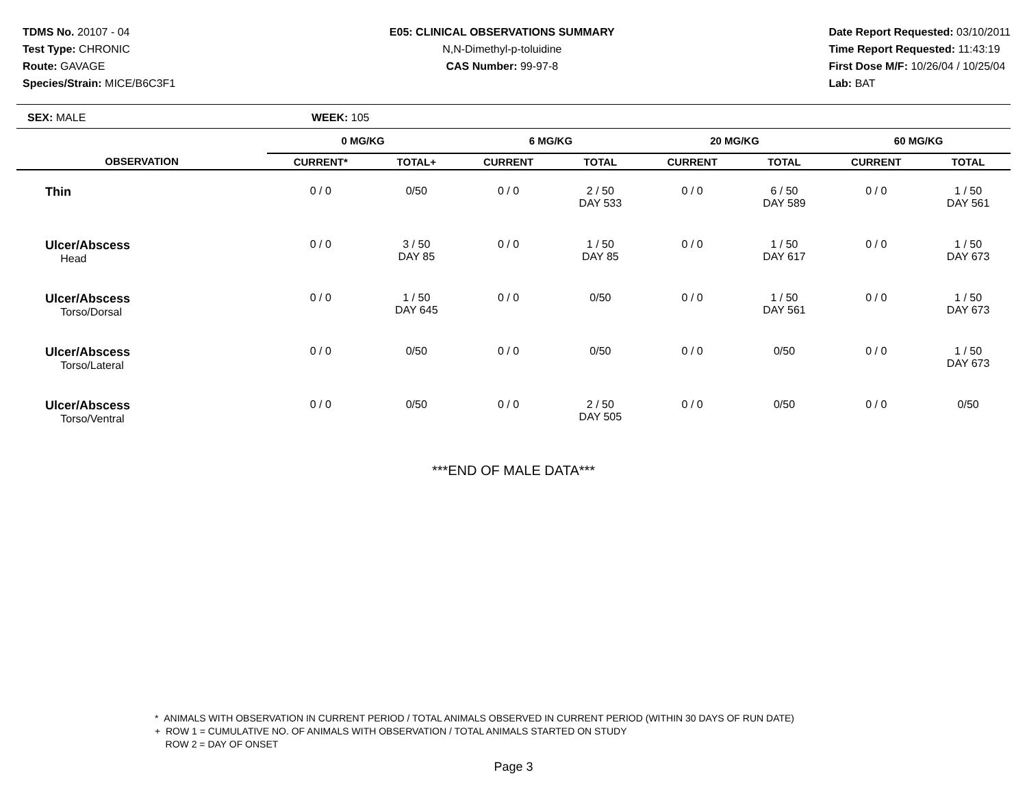TDMS No. 20107 - 04
Test Type: CHRONIC
Route: GAVAGE
Species/Strain: MICE/B6C3F1
E05: CLINICAL OBSERVATIONS SUMMARY
N,N-Dimethyl-p-toluidine
CAS Number: 99-97-8
Date Report Requested: 03/10/2011
Time Report Requested: 11:43:19
First Dose M/F: 10/26/04 / 10/25/04
Lab: BAT
SEX: MALE WEEK: 105
| | 0 MG/KG | | | 6 MG/KG | | | 20 MG/KG | | | 60 MG/KG | |
| --- | --- | --- | --- | --- | --- | --- | --- | --- | --- | --- | --- |
| OBSERVATION | CURRENT* | TOTAL+ | | CURRENT | TOTAL | | CURRENT | TOTAL | | CURRENT | TOTAL |
| Thin | 0 / 0 | 0/50 | | 0 / 0 | 2 / 50 DAY 533 | | 0 / 0 | 6 / 50 DAY 589 | | 0 / 0 | 1 / 50 DAY 561 |
| Ulcer/Abscess Head | 0 / 0 | 3 / 50 DAY 85 | | 0 / 0 | 1 / 50 DAY 85 | | 0 / 0 | 1 / 50 DAY 617 | | 0 / 0 | 1 / 50 DAY 673 |
| Ulcer/Abscess Torso/Dorsal | 0 / 0 | 1 / 50 DAY 645 | | 0 / 0 | 0/50 | | 0 / 0 | 1 / 50 DAY 561 | | 0 / 0 | 1 / 50 DAY 673 |
| Ulcer/Abscess Torso/Lateral | 0 / 0 | 0/50 | | 0 / 0 | 0/50 | | 0 / 0 | 0/50 | | 0 / 0 | 1 / 50 DAY 673 |
| Ulcer/Abscess Torso/Ventral | 0 / 0 | 0/50 | | 0 / 0 | 2 / 50 DAY 505 | | 0 / 0 | 0/50 | | 0 / 0 | 0/50 |
***END OF MALE DATA***
* ANIMALS WITH OBSERVATION IN CURRENT PERIOD / TOTAL ANIMALS OBSERVED IN CURRENT PERIOD (WITHIN 30 DAYS OF RUN DATE)
+ ROW 1 = CUMULATIVE NO. OF ANIMALS WITH OBSERVATION / TOTAL ANIMALS STARTED ON STUDY
ROW 2 = DAY OF ONSET
Page 3